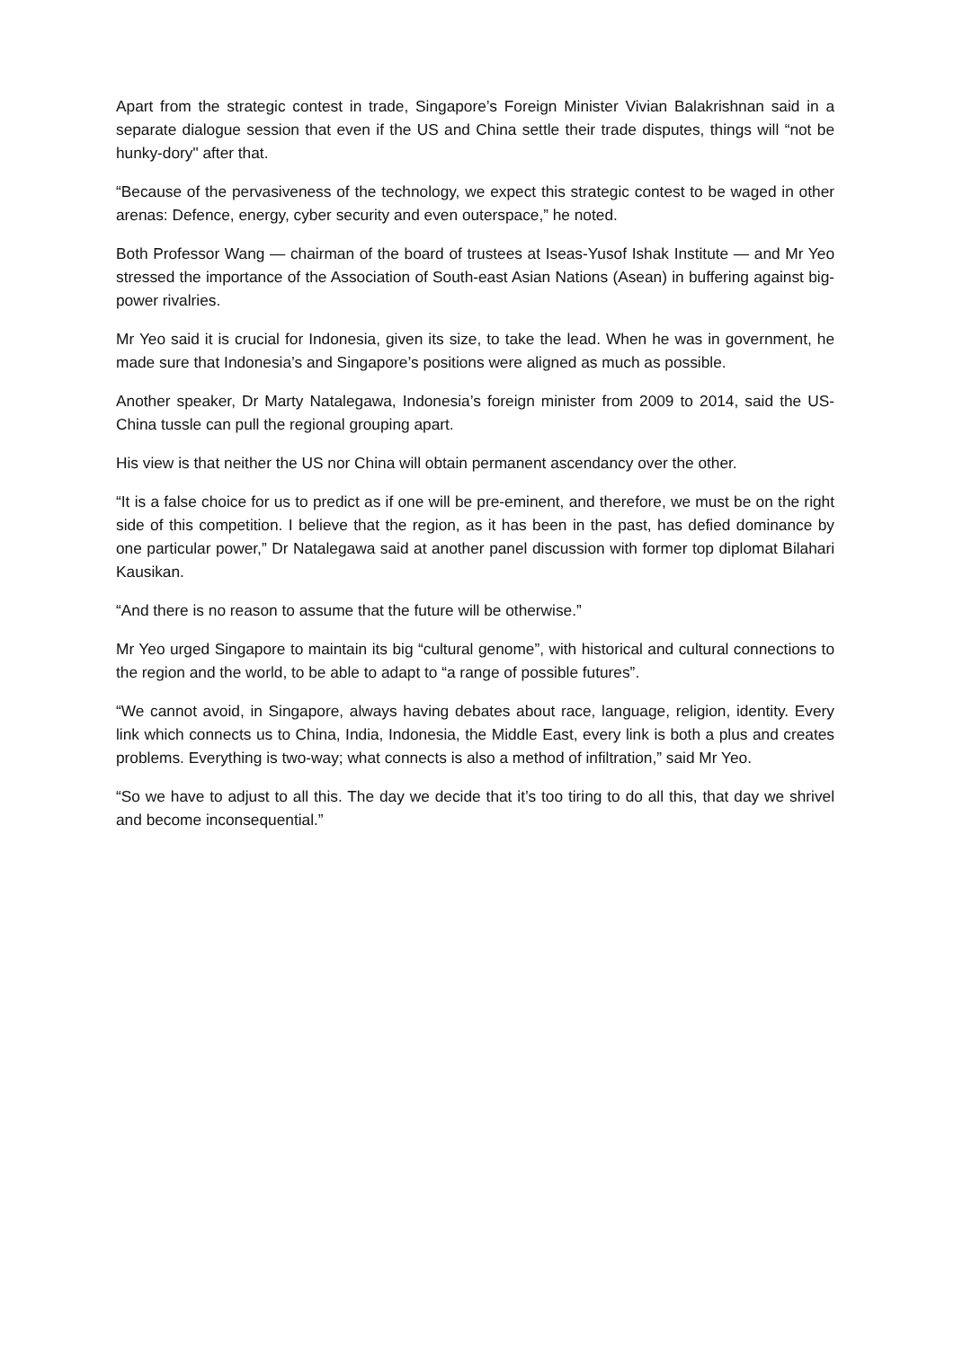Apart from the strategic contest in trade, Singapore’s Foreign Minister Vivian Balakrishnan said in a separate dialogue session that even if the US and China settle their trade disputes, things will “not be hunky-dory" after that.
“Because of the pervasiveness of the technology, we expect this strategic contest to be waged in other arenas: Defence, energy, cyber security and even outerspace,” he noted.
Both Professor Wang — chairman of the board of trustees at Iseas-Yusof Ishak Institute — and Mr Yeo stressed the importance of the Association of South-east Asian Nations (Asean) in buffering against big-power rivalries.
Mr Yeo said it is crucial for Indonesia, given its size, to take the lead. When he was in government, he made sure that Indonesia’s and Singapore’s positions were aligned as much as possible.
Another speaker, Dr Marty Natalegawa, Indonesia’s foreign minister from 2009 to 2014, said the US-China tussle can pull the regional grouping apart.
His view is that neither the US nor China will obtain permanent ascendancy over the other.
“It is a false choice for us to predict as if one will be pre-eminent, and therefore, we must be on the right side of this competition. I believe that the region, as it has been in the past, has defied dominance by one particular power,” Dr Natalegawa said at another panel discussion with former top diplomat Bilahari Kausikan.
“And there is no reason to assume that the future will be otherwise.”
Mr Yeo urged Singapore to maintain its big “cultural genome”, with historical and cultural connections to the region and the world, to be able to adapt to “a range of possible futures”.
“We cannot avoid, in Singapore, always having debates about race, language, religion, identity. Every link which connects us to China, India, Indonesia, the Middle East, every link is both a plus and creates problems. Everything is two-way; what connects is also a method of infiltration,” said Mr Yeo.
“So we have to adjust to all this. The day we decide that it’s too tiring to do all this, that day we shrivel and become inconsequential.”